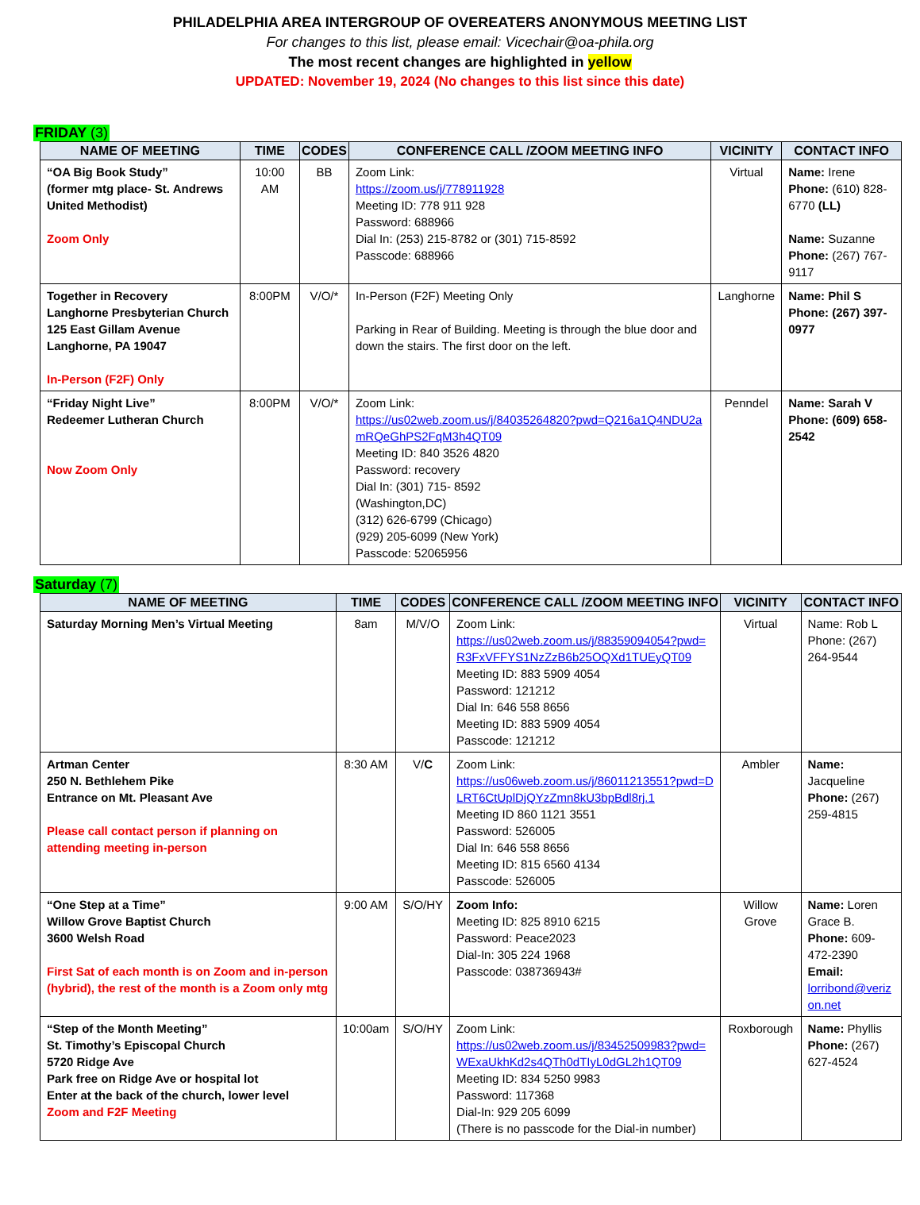PHILADELPHIA AREA INTERGROUP OF OVEREATERS ANONYMOUS MEETING LIST
For changes to this list, please email: Vicechair@oa-phila.org
The most recent changes are highlighted in yellow
UPDATED: November 19, 2024 (No changes to this list since this date)
FRIDAY (3)
| NAME OF MEETING | TIME | CODES | CONFERENCE CALL /ZOOM MEETING INFO | VICINITY | CONTACT INFO |
| --- | --- | --- | --- | --- | --- |
| “OA Big Book Study” (former mtg place- St. Andrews United Methodist) Zoom Only | 10:00 AM | BB | Zoom Link: https://zoom.us/j/778911928 Meeting ID: 778 911 928 Password: 688966 Dial In: (253) 215-8782 or (301) 715-8592 Passcode: 688966 | Virtual | Name: Irene Phone: (610) 828-6770 (LL) Name: Suzanne Phone: (267) 767-9117 |
| Together in Recovery Langhorne Presbyterian Church 125 East Gillam Avenue Langhorne, PA 19047 In-Person (F2F) Only | 8:00PM | V/O/* | In-Person (F2F) Meeting Only Parking in Rear of Building. Meeting is through the blue door and down the stairs. The first door on the left. | Langhorne | Name: Phil S Phone: (267) 397-0977 |
| “Friday Night Live” Redeemer Lutheran Church Now Zoom Only | 8:00PM | V/O/* | Zoom Link: https://us02web.zoom.us/j/84035264820?pwd=Q216a1Q4NDU2amRQeGhPS2FqM3h4QT09 Meeting ID: 840 3526 4820 Password: recovery Dial In: (301) 715- 8592 (Washington,DC) (312) 626-6799 (Chicago) (929) 205-6099 (New York) Passcode: 52065956 | Penndel | Name: Sarah V Phone: (609) 658-2542 |
Saturday (7)
| NAME OF MEETING | TIME | CODES | CONFERENCE CALL /ZOOM MEETING INFO | VICINITY | CONTACT INFO |
| --- | --- | --- | --- | --- | --- |
| Saturday Morning Men’s Virtual Meeting | 8am | M/V/O | Zoom Link: https://us02web.zoom.us/j/88359094054?pwd=R3FxVFFYS1NzZzB6b25OQXd1TUEyQT09 Meeting ID: 883 5909 4054 Password: 121212 Dial In: 646 558 8656 Meeting ID: 883 5909 4054 Passcode: 121212 | Virtual | Name: Rob L Phone: (267) 264-9544 |
| Artman Center 250 N. Bethlehem Pike Entrance on Mt. Pleasant Ave Please call contact person if planning on attending meeting in-person | 8:30 AM | V/ C | Zoom Link: https://us06web.zoom.us/j/86011213551?pwd=DLRT6CtUplDjQYzZmn8kU3bpBdl8rj.1 Meeting ID 860 1121 3551 Password: 526005 Dial In: 646 558 8656 Meeting ID: 815 6560 4134 Passcode: 526005 | Ambler | Name: Jacqueline Phone: (267) 259-4815 |
| “One Step at a Time” Willow Grove Baptist Church 3600 Welsh Road First Sat of each month is on Zoom and in-person (hybrid), the rest of the month is a Zoom only mtg | 9:00 AM | S/O/HY | Zoom Info: Meeting ID: 825 8910 6215 Password: Peace2023 Dial-In: 305 224 1968 Passcode: 038736943# | Willow Grove | Name: Loren Grace B. Phone: 609-472-2390 Email: lorribond@verizon.net |
| “Step of the Month Meeting” St. Timothy’s Episcopal Church 5720 Ridge Ave Park free on Ridge Ave or hospital lot Enter at the back of the church, lower level Zoom and F2F Meeting | 10:00am | S/O/HY | Zoom Link: https://us02web.zoom.us/j/83452509983?pwd=WExaUkhKd2s4QTh0dTIyL0dGL2h1QT09 Meeting ID: 834 5250 9983 Password: 117368 Dial-In: 929 205 6099 (There is no passcode for the Dial-in number) | Roxborough | Name: Phyllis Phone: (267) 627-4524 |